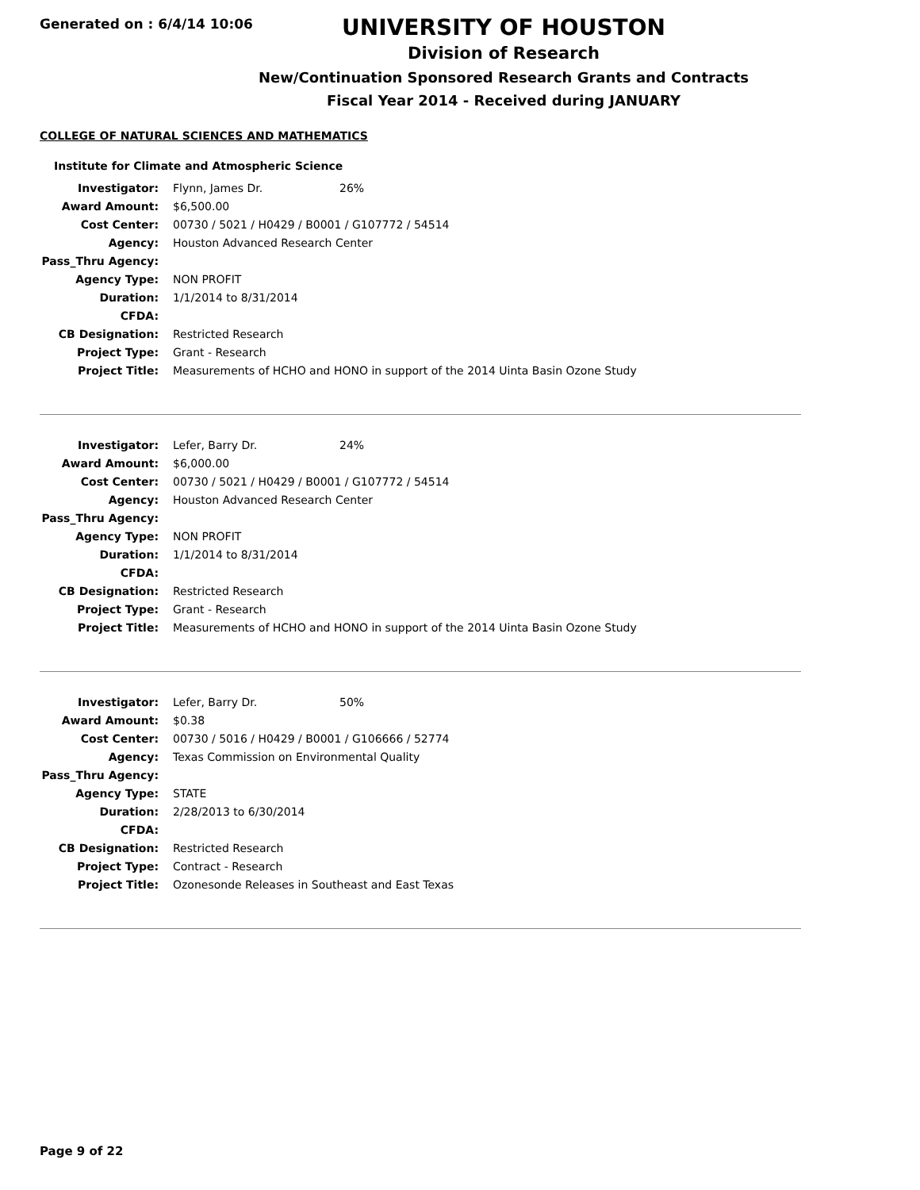Generated on : 6/4/14 10:06
UNIVERSITY OF HOUSTON
Division of Research
New/Continuation Sponsored Research Grants and Contracts
Fiscal Year 2014 - Received during JANUARY
COLLEGE OF NATURAL SCIENCES AND MATHEMATICS
Institute for Climate and Atmospheric Science
| Investigator: | Flynn, James Dr. | 26% |
| Award Amount: | $6,500.00 | |
| Cost Center: | 00730 / 5021 / H0429 / B0001 / G107772 / 54514 | |
| Agency: | Houston Advanced Research Center | |
| Pass_Thru Agency: | | |
| Agency Type: | NON PROFIT | |
| Duration: | 1/1/2014 to 8/31/2014 | |
| CFDA: | | |
| CB Designation: | Restricted Research | |
| Project Type: | Grant - Research | |
| Project Title: | Measurements of HCHO and HONO in support of the 2014 Uinta Basin Ozone Study | |
| Investigator: | Lefer, Barry Dr. | 24% |
| Award Amount: | $6,000.00 | |
| Cost Center: | 00730 / 5021 / H0429 / B0001 / G107772 / 54514 | |
| Agency: | Houston Advanced Research Center | |
| Pass_Thru Agency: | | |
| Agency Type: | NON PROFIT | |
| Duration: | 1/1/2014 to 8/31/2014 | |
| CFDA: | | |
| CB Designation: | Restricted Research | |
| Project Type: | Grant - Research | |
| Project Title: | Measurements of HCHO and HONO in support of the 2014 Uinta Basin Ozone Study | |
| Investigator: | Lefer, Barry Dr. | 50% |
| Award Amount: | $0.38 | |
| Cost Center: | 00730 / 5016 / H0429 / B0001 / G106666 / 52774 | |
| Agency: | Texas Commission on Environmental Quality | |
| Pass_Thru Agency: | | |
| Agency Type: | STATE | |
| Duration: | 2/28/2013 to 6/30/2014 | |
| CFDA: | | |
| CB Designation: | Restricted Research | |
| Project Type: | Contract - Research | |
| Project Title: | Ozonesonde Releases in Southeast and East Texas | |
Page 9 of 22